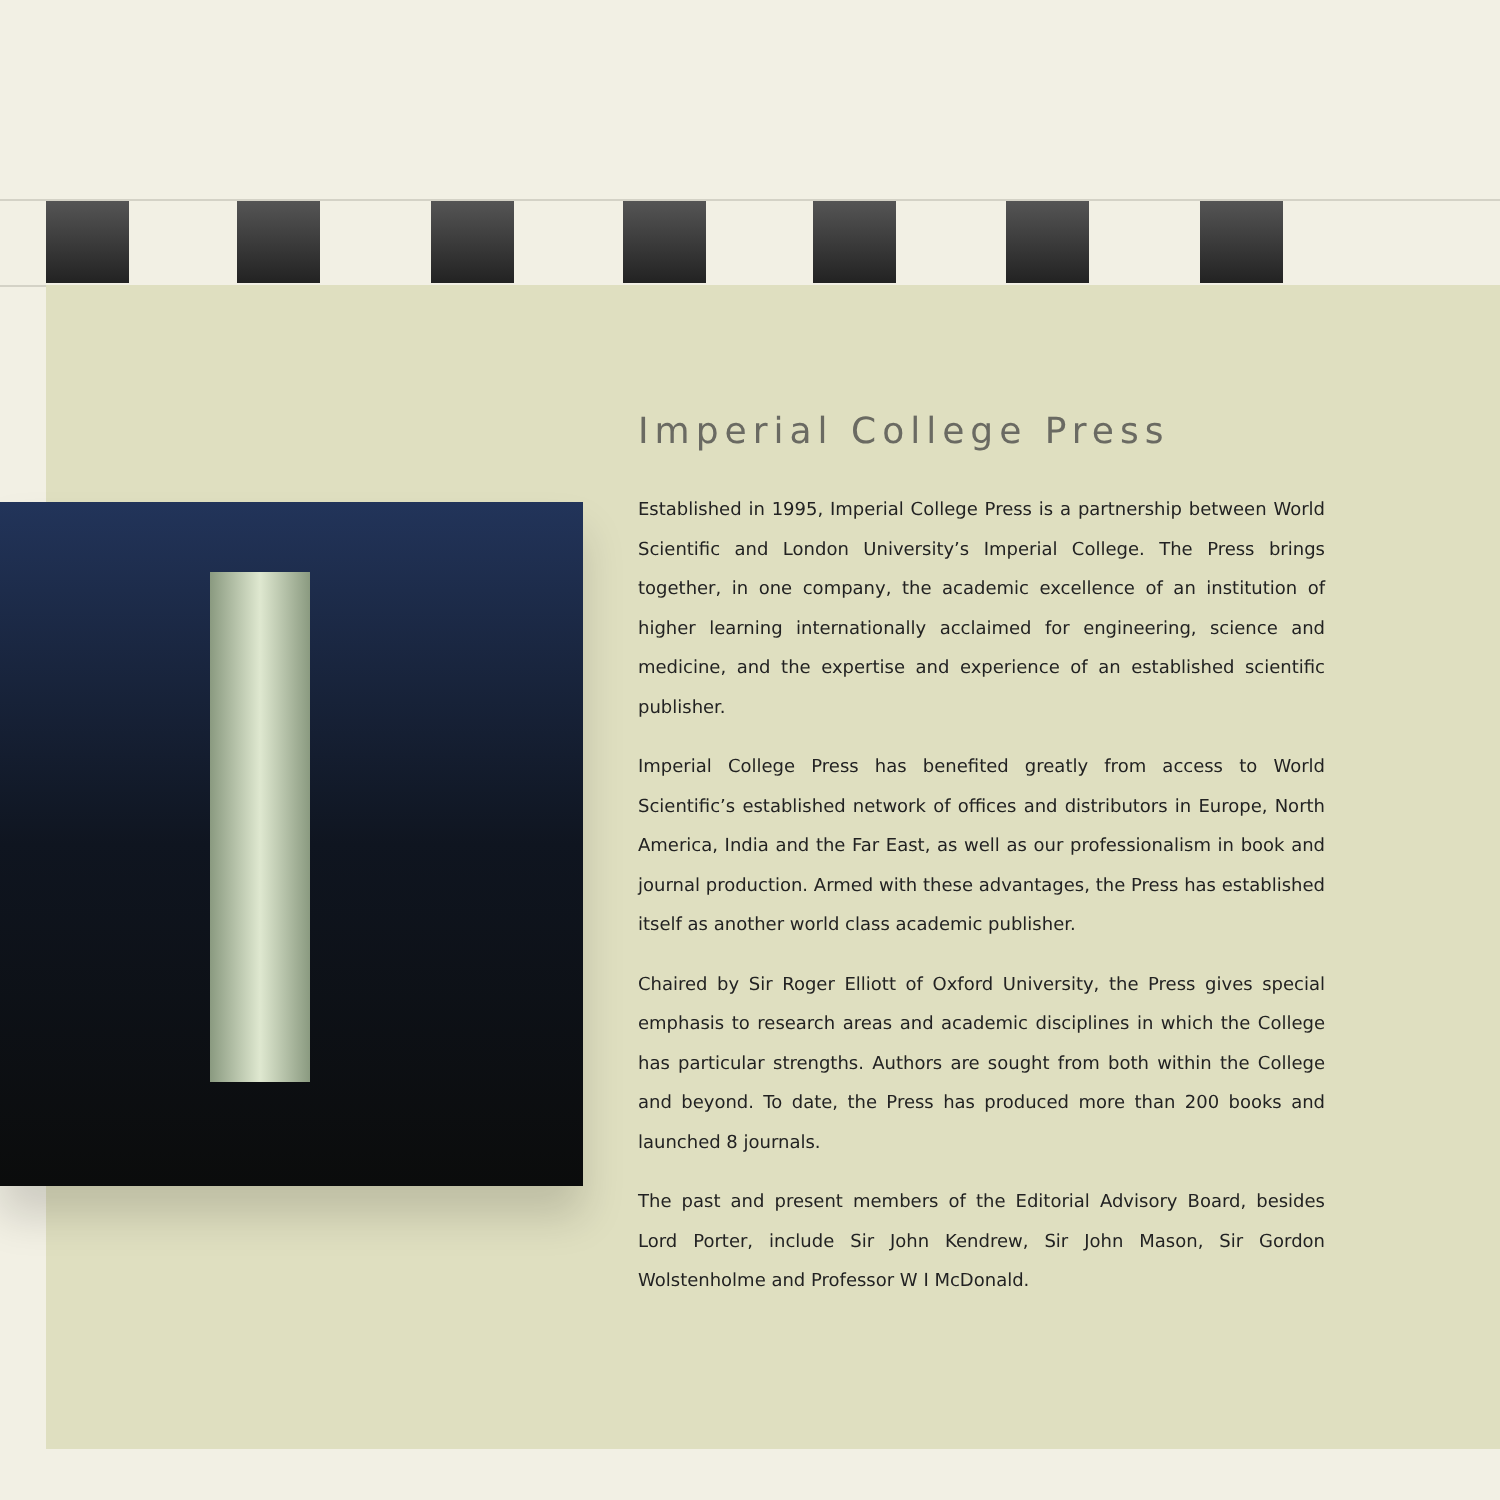Imperial College Press
Established in 1995, Imperial College Press is a partnership between World Scientific and London University’s Imperial College. The Press brings together, in one company, the academic excellence of an institution of higher learning internationally acclaimed for engineering, science and medicine, and the expertise and experience of an established scientific publisher.
Imperial College Press has benefited greatly from access to World Scientific’s established network of offices and distributors in Europe, North America, India and the Far East, as well as our professionalism in book and journal production. Armed with these advantages, the Press has established itself as another world class academic publisher.
Chaired by Sir Roger Elliott of Oxford University, the Press gives special emphasis to research areas and academic disciplines in which the College has particular strengths. Authors are sought from both within the College and beyond. To date, the Press has produced more than 200 books and launched 8 journals.
The past and present members of the Editorial Advisory Board, besides Lord Porter, include Sir John Kendrew, Sir John Mason, Sir Gordon Wolstenholme and Professor W I McDonald.